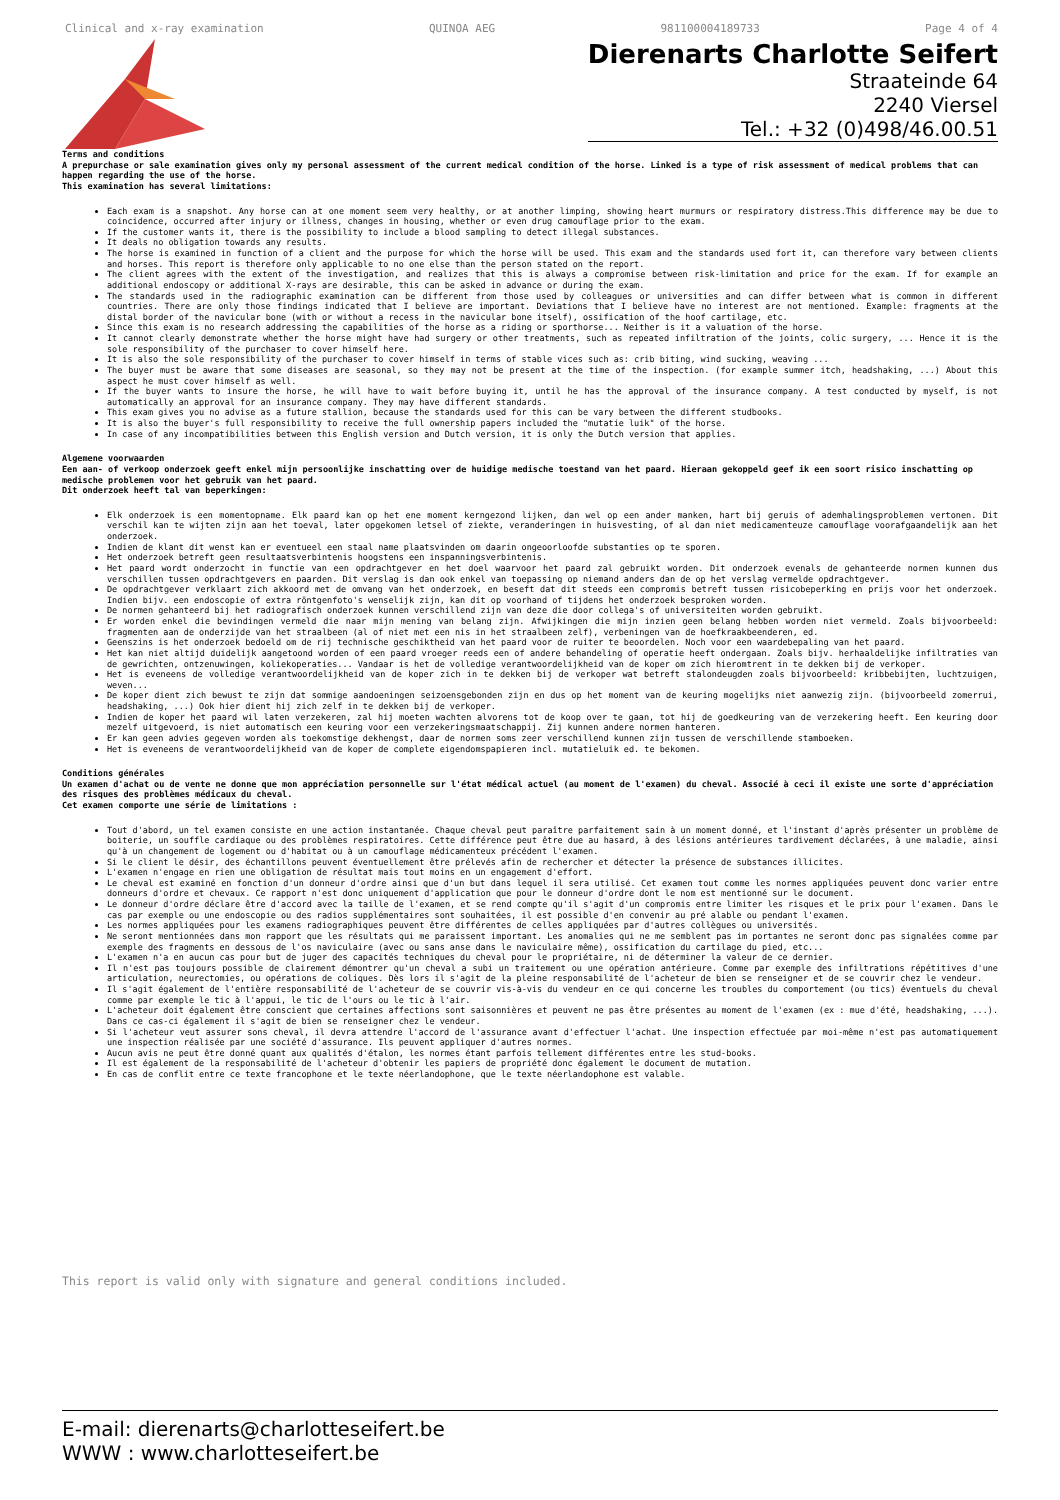Clinical and x-ray examination QUINOA AEG 981100004189733 Page 4 of 4
Dierenarts Charlotte Seifert
Straateinde 64
2240 Viersel
Tel.: +32 (0)498/46.00.51
Terms and conditions
A prepurchase or sale examination gives only my personal assessment of the current medical condition of the horse. Linked is a type of risk assessment of medical problems that can happen regarding the use of the horse.
This examination has several limitations:
Each exam is a snapshot. Any horse can at one moment seem very healthy, or at another limping, showing heart murmurs or respiratory distress.This difference may be due to coincidence, occurred after injury or illness, changes in housing, whether or even drug camouflage prior to the exam.
If the customer wants it, there is the possibility to include a blood sampling to detect illegal substances.
It deals no obligation towards any results.
The horse is examined in function of a client and the purpose for which the horse will be used. This exam and the standards used fort it, can therefore vary between clients and horses. This report is therefore only applicable to no one else than the person stated on the report.
The client agrees with the extent of the investigation, and realizes that this is always a compromise between risk-limitation and price for the exam. If for example an additional endoscopy or additional X-rays are desirable, this can be asked in advance or during the exam.
The standards used in the radiographic examination can be different from those used by colleagues or universities and can differ between what is common in different countries. There are only those findings indicated that I believe are important. Deviations that I believe have no interest are not mentioned. Example: fragments at the distal border of the navicular bone (with or without a recess in the navicular bone itself), ossification of the hoof cartilage, etc.
Since this exam is no research addressing the capabilities of the horse as a riding or sporthorse... Neither is it a valuation of the horse.
It cannot clearly demonstrate whether the horse might have had surgery or other treatments, such as repeated infiltration of the joints, colic surgery, ... Hence it is the sole responsibility of the purchaser to cover himself here.
It is also the sole responsibility of the purchaser to cover himself in terms of stable vices such as: crib biting, wind sucking, weaving ...
The buyer must be aware that some diseases are seasonal, so they may not be present at the time of the inspection. (for example summer itch, headshaking, ...) About this aspect he must cover himself as well.
If the buyer wants to insure the horse, he will have to wait before buying it, until he has the approval of the insurance company. A test conducted by myself, is not automatically an approval for an insurance company. They may have different standards.
This exam gives you no advise as a future stallion, because the standards used for this can be vary between the different studbooks.
It is also the buyer's full responsibility to receive the full ownership papers included the "mutatie luik" of the horse.
In case of any incompatibilities between this English version and Dutch version, it is only the Dutch version that applies.
Algemene voorwaarden
Een aan- of verkoop onderzoek geeft enkel mijn persoonlijke inschatting over de huidige medische toestand van het paard. Hieraan gekoppeld geef ik een soort risico inschatting op medische problemen voor het gebruik van het paard.
Dit onderzoek heeft tal van beperkingen:
Elk onderzoek is een momentopname. Elk paard kan op het ene moment kerngezond lijken, dan wel op een ander manken, hart bij geruis of ademhalingsproblemen vertonen. Dit verschil kan te wijten zijn aan het toeval, later opgekomen letsel of ziekte, veranderingen in huisvesting, of al dan niet medicamenteuze camouflage voorafgaandelijk aan het onderzoek.
Indien de klant dit wenst kan er eventueel een staal name plaatsvinden om daarin ongeoorloofde substanties op te sporen.
Het onderzoek betreft geen resultaatsverbintenis hoogstens een inspanningsverbintenis.
Het paard wordt onderzocht in functie van een opdrachtgever en het doel waarvoor het paard zal gebruikt worden. Dit onderzoek evenals de gehanteerde normen kunnen dus verschillen tussen opdrachtgevers en paarden. Dit verslag is dan ook enkel van toepassing op niemand anders dan de op het verslag vermelde opdrachtgever.
De opdrachtgever verklaart zich akkoord met de omvang van het onderzoek, en beseft dat dit steeds een compromis betreft tussen risicobeperking en prijs voor het onderzoek. Indien bijv. een endoscopie of extra röntgenfoto's wenselijk zijn, kan dit op voorhand of tijdens het onderzoek besproken worden.
De normen gehanteerd bij het radiografisch onderzoek kunnen verschillend zijn van deze die door collega's of universiteiten worden gebruikt.
Er worden enkel die bevindingen vermeld die naar mijn mening van belang zijn. Afwijkingen die mijn inzien geen belang hebben worden niet vermeld. Zoals bijvoorbeeld: fragmenten aan de onderzijde van het straalbeen (al of niet met een nis in het straalbeen zelf), verbeningen van de hoefkraakbeenderen, ed.
Geenszins is het onderzoek bedoeld om de rij technische geschiktheid van het paard voor de ruiter te beoordelen. Noch voor een waardebepaling van het paard.
Het kan niet altijd duidelijk aangetoond worden of een paard vroeger reeds een of andere behandeling of operatie heeft ondergaan. Zoals bijv. herhaaldelijke infiltraties van de gewrichten, ontzenuwingen, koliekoperaties... Vandaar is het de volledige verantwoordelijkheid van de koper om zich hieromtrent in te dekken bij de verkoper.
Het is eveneens de volledige verantwoordelijkheid van de koper zich in te dekken bij de verkoper wat betreft stalondeugden zoals bijvoorbeeld: kribbebijten, luchtzuigen, weven...
De koper dient zich bewust te zijn dat sommige aandoeningen seizoensgebonden zijn en dus op het moment van de keuring mogelijks niet aanwezig zijn. (bijvoorbeeld zomerrui, headshaking, ...) Ook hier dient hij zich zelf in te dekken bij de verkoper.
Indien de koper het paard wil laten verzekeren, zal hij moeten wachten alvorens tot de koop over te gaan, tot hij de goedkeuring van de verzekering heeft. Een keuring door mezelf uitgevoerd, is niet automatisch een keuring voor een verzekeringsmaatschappij. Zij kunnen andere normen hanteren.
Er kan geen advies gegeven worden als toekomstige dekhengst, daar de normen soms zeer verschillend kunnen zijn tussen de verschillende stamboeken.
Het is eveneens de verantwoordelijkheid van de koper de complete eigendomspapieren incl. mutatieluik ed. te bekomen.
Conditions générales
Un examen d'achat ou de vente ne donne que mon appréciation personnelle sur l'état médical actuel (au moment de l'examen) du cheval. Associé à ceci il existe une sorte d'appréciation des risques des problèmes médicaux du cheval.
Cet examen comporte une série de limitations :
Tout d'abord, un tel examen consiste en une action instantanée. Chaque cheval peut paraître parfaitement sain à un moment donné, et l'instant d'après présenter un problème de boiterie, un souffle cardiaque ou des problèmes respiratoires. Cette différence peut être due au hasard, à des lésions antérieures tardivement déclarées, à une maladie, ainsi qu'à un changement de logement ou d'habitat ou à un camouflage médicamenteux précédent l'examen.
Si le client le désir, des échantillons peuvent éventuellement être prélevés afin de rechercher et détecter la présence de substances illicites.
L'examen n'engage en rien une obligation de résultat mais tout moins en un engagement d'effort.
Le cheval est examiné en fonction d'un donneur d'ordre ainsi que d'un but dans lequel il sera utilisé. Cet examen tout comme les normes appliquées peuvent donc varier entre donneurs d'ordre et chevaux. Ce rapport n'est donc uniquement d'application que pour le donneur d'ordre dont le nom est mentionné sur le document.
Le donneur d'ordre déclare être d'accord avec la taille de l'examen, et se rend compte qu'il s'agit d'un compromis entre limiter les risques et le prix pour l'examen. Dans le cas par exemple ou une endoscopie ou des radios supplémentaires sont souhaitées, il est possible d'en convenir au pré alable ou pendant l'examen.
Les normes appliquées pour les examens radiographiques peuvent être différentes de celles appliquées par d'autres collègues ou universités.
Ne seront mentionnées dans mon rapport que les résultats qui me paraissent important. Les anomalies qui ne me semblent pas im portantes ne seront donc pas signalées comme par exemple des fragments en dessous de l'os naviculaire (avec ou sans anse dans le naviculaire même), ossification du cartilage du pied, etc...
L'examen n'a en aucun cas pour but de juger des capacités techniques du cheval pour le propriétaire, ni de déterminer la valeur de ce dernier.
Il n'est pas toujours possible de clairement démontrer qu'un cheval a subi un traitement ou une opération antérieure. Comme par exemple des infiltrations répétitives d'une articulation, neurectomies, ou opérations de coliques. Dès lors il s'agit de la pleine responsabilité de l'acheteur de bien se renseigner et de se couvrir chez le vendeur.
Il s'agit également de l'entière responsabilité de l'acheteur de se couvrir vis-à-vis du vendeur en ce qui concerne les troubles du comportement (ou tics) éventuels du cheval comme par exemple le tic à l'appui, le tic de l'ours ou le tic à l'air.
L'acheteur doit également être conscient que certaines affections sont saisonnières et peuvent ne pas être présentes au moment de l'examen (ex : mue d'été, headshaking, ...). Dans ce cas-ci également il s'agit de bien se renseigner chez le vendeur.
Si l'acheteur veut assurer sons cheval, il devra attendre l'accord de l'assurance avant d'effectuer l'achat. Une inspection effectuée par moi-même n'est pas automatiquement une inspection réalisée par une société d'assurance. Ils peuvent appliquer d'autres normes.
Aucun avis ne peut être donné quant aux qualités d'étalon, les normes étant parfois tellement différentes entre les stud-books.
Il est également de la responsabilité de l'acheteur d'obtenir les papiers de propriété donc également le document de mutation.
En cas de conflit entre ce texte francophone et le texte néerlandophone, que le texte néerlandophone est valable.
This report is valid only with signature and general conditions included.
E-mail: dierenarts@charlotteseifert.be
WWW : www.charlotteseifert.be